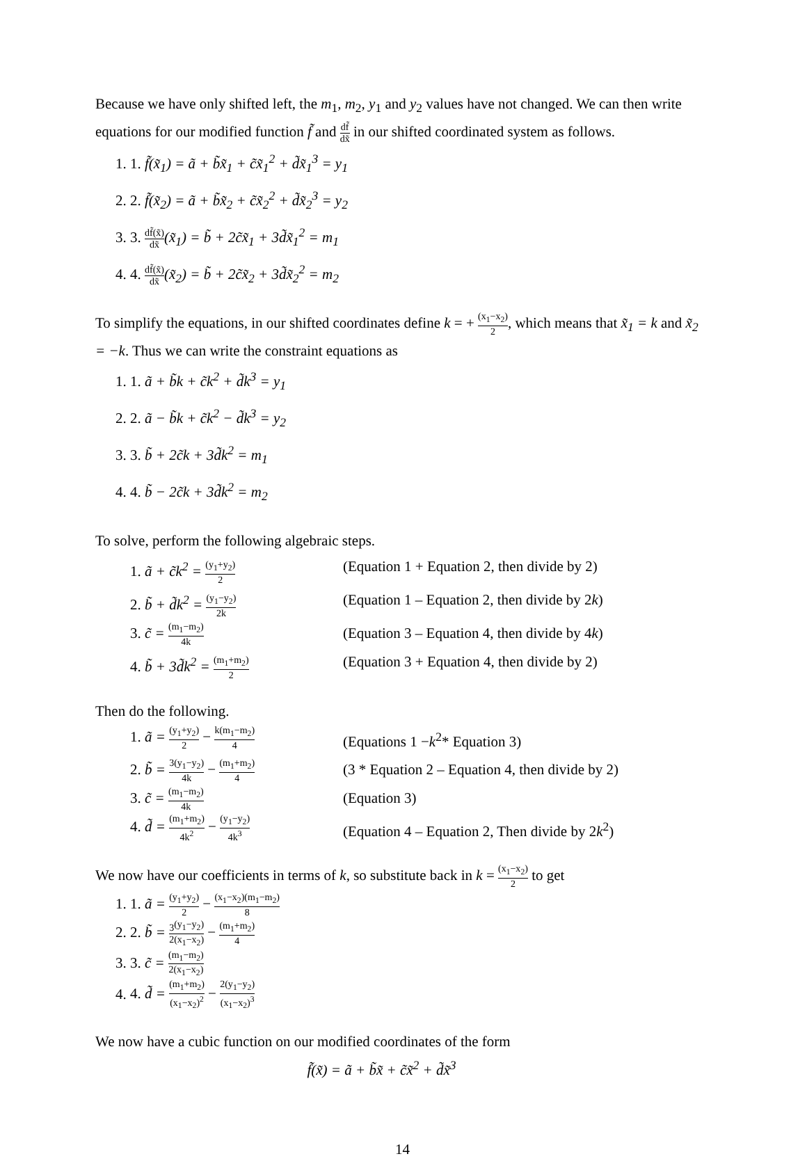Because we have only shifted left, the m<sub>1</sub>, m<sub>2</sub>, y<sub>1</sub> and y<sub>2</sub> values have not changed. We can then write equations for our modified function f̃ and df̃ dx̃ in our shifted coordinated system as follows.
1. 1. f̃(x̃<sub>1</sub>) = ã + b̃x̃<sub>1</sub> + c̃x̃<sub>1</sub><sup>2</sup> + d̃x̃<sub>1</sub><sup>3</sup> = y<sub>1</sub>
2. 2. f̃(x̃<sub>2</sub>) = ã + b̃x̃<sub>2</sub> + c̃x̃<sub>2</sub><sup>2</sup> + d̃x̃<sub>2</sub><sup>3</sup> = y<sub>2</sub>
3. 3. df̃(x̃) dx̃(x̃<sub>1</sub>) = b̃ + 2c̃x̃<sub>1</sub> + 3d̃x̃<sub>1</sub><sup>2</sup> = m<sub>1</sub>
4. 4. df̃(x̃) dx̃(x̃<sub>2</sub>) = b̃ + 2c̃x̃<sub>2</sub> + 3d̃x̃<sub>2</sub><sup>2</sup> = m<sub>2</sub>
To simplify the equations, in our shifted coordinates define k = + (x<sub>1</sub>−x<sub>2</sub>) 2, which means that x̃<sub>1</sub> = k and x̃<sub>2</sub> = −k. Thus we can write the constraint equations as
1. 1. ã + b̃k + c̃k<sup>2</sup> + d̃k<sup>3</sup> = y<sub>1</sub>
2. 2. ã − b̃k + c̃k<sup>2</sup> − d̃k<sup>3</sup> = y<sub>2</sub>
3. 3. b̃ + 2c̃k + 3d̃k<sup>2</sup> = m<sub>1</sub>
4. 4. b̃ − 2c̃k + 3d̃k<sup>2</sup> = m<sub>2</sub>
To solve, perform the following algebraic steps.
1. ã + c̃k<sup>2</sup> = (y<sub>1</sub>+y<sub>2</sub>) 2 (Equation 1 + Equation 2, then divide by 2)
2. b̃ + d̃k<sup>2</sup> = (y<sub>1</sub>−y<sub>2</sub>) 2k (Equation 1 – Equation 2, then divide by 2k)
3. c̃ = (m<sub>1</sub>−m<sub>2</sub>) 4k (Equation 3 – Equation 4, then divide by 4k)
4. b̃ + 3d̃k<sup>2</sup> = (m<sub>1</sub>+m<sub>2</sub>) 2 (Equation 3 + Equation 4, then divide by 2)
Then do the following.
1. ã = (y<sub>1</sub>+y<sub>2</sub>) 2 − k(m<sub>1</sub>−m<sub>2</sub>) 4 (Equations 1 −k<sup>2</sup>* Equation 3)
2. b̃ = 3(y<sub>1</sub>−y<sub>2</sub>) 4k − (m<sub>1</sub>+m<sub>2</sub>) 4 (3 * Equation 2 – Equation 4, then divide by 2)
3. c̃ = (m<sub>1</sub>−m<sub>2</sub>) 4k (Equation 3)
4. d̃ = (m<sub>1</sub>+m<sub>2</sub>) 4k<sup>2</sup> − (y<sub>1</sub>−y<sub>2</sub>) 4k<sup>3</sup> (Equation 4 – Equation 2, Then divide by 2k<sup>2</sup>)
We now have our coefficients in terms of k, so substitute back in k = (x<sub>1</sub>−x<sub>2</sub>) 2 to get
1. 1. ã = (y<sub>1</sub>+y<sub>2</sub>) 2 − (x<sub>1</sub>−x<sub>2</sub>)(m<sub>1</sub>−m<sub>2</sub>) 8
2. 2. b̃ = 3 2(y<sub>1</sub>−y<sub>2</sub>) (x<sub>1</sub>−x<sub>2</sub>) − (m<sub>1</sub>+m<sub>2</sub>) 4
3. 3. c̃ = (m<sub>1</sub>−m<sub>2</sub>) 2(x<sub>1</sub>−x<sub>2</sub>)
4. 4. d̃ = (m<sub>1</sub>+m<sub>2</sub>) (x<sub>1</sub>−x<sub>2</sub>)<sup>2</sup> − 2(y<sub>1</sub>−y<sub>2</sub>) (x<sub>1</sub>−x<sub>2</sub>)<sup>3</sup>
We now have a cubic function on our modified coordinates of the form
f̃(x̃) = ã + b̃x̃ + c̃x̃<sup>2</sup> + d̃x̃<sup>3</sup>
14